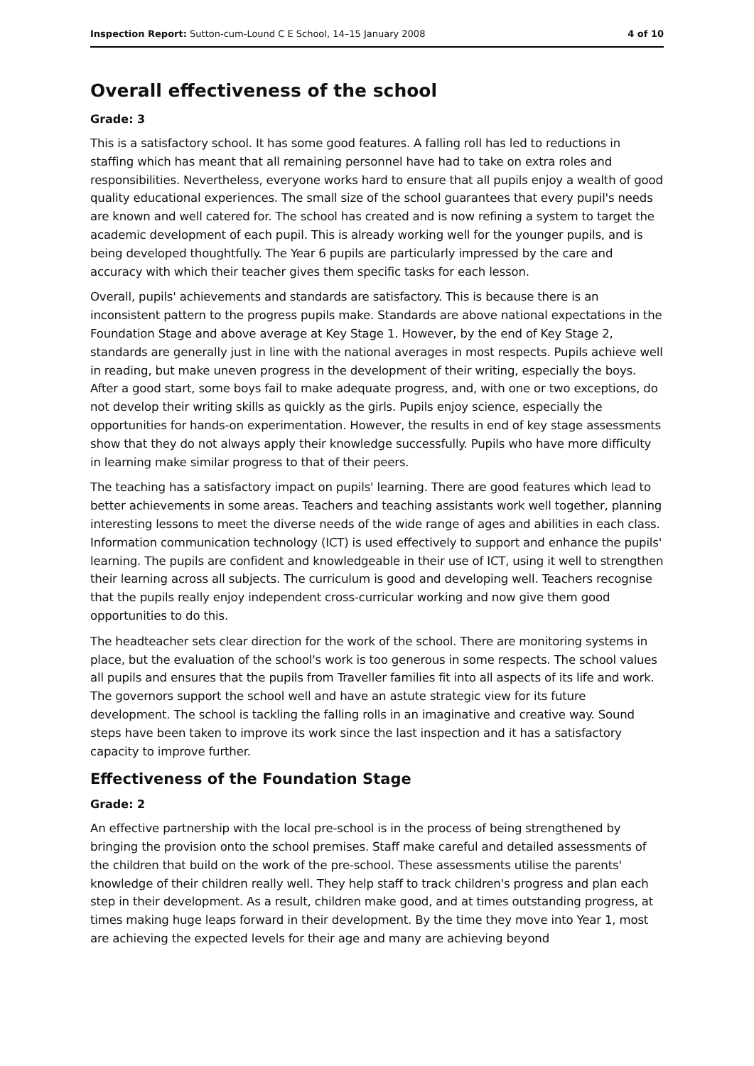Inspection Report: Sutton-cum-Lound C E School, 14–15 January 2008 4 of 10
Overall effectiveness of the school
Grade: 3
This is a satisfactory school. It has some good features. A falling roll has led to reductions in staffing which has meant that all remaining personnel have had to take on extra roles and responsibilities. Nevertheless, everyone works hard to ensure that all pupils enjoy a wealth of good quality educational experiences. The small size of the school guarantees that every pupil's needs are known and well catered for. The school has created and is now refining a system to target the academic development of each pupil. This is already working well for the younger pupils, and is being developed thoughtfully. The Year 6 pupils are particularly impressed by the care and accuracy with which their teacher gives them specific tasks for each lesson.
Overall, pupils' achievements and standards are satisfactory. This is because there is an inconsistent pattern to the progress pupils make. Standards are above national expectations in the Foundation Stage and above average at Key Stage 1. However, by the end of Key Stage 2, standards are generally just in line with the national averages in most respects. Pupils achieve well in reading, but make uneven progress in the development of their writing, especially the boys. After a good start, some boys fail to make adequate progress, and, with one or two exceptions, do not develop their writing skills as quickly as the girls. Pupils enjoy science, especially the opportunities for hands-on experimentation. However, the results in end of key stage assessments show that they do not always apply their knowledge successfully. Pupils who have more difficulty in learning make similar progress to that of their peers.
The teaching has a satisfactory impact on pupils' learning. There are good features which lead to better achievements in some areas. Teachers and teaching assistants work well together, planning interesting lessons to meet the diverse needs of the wide range of ages and abilities in each class. Information communication technology (ICT) is used effectively to support and enhance the pupils' learning. The pupils are confident and knowledgeable in their use of ICT, using it well to strengthen their learning across all subjects. The curriculum is good and developing well. Teachers recognise that the pupils really enjoy independent cross-curricular working and now give them good opportunities to do this.
The headteacher sets clear direction for the work of the school. There are monitoring systems in place, but the evaluation of the school's work is too generous in some respects. The school values all pupils and ensures that the pupils from Traveller families fit into all aspects of its life and work. The governors support the school well and have an astute strategic view for its future development. The school is tackling the falling rolls in an imaginative and creative way. Sound steps have been taken to improve its work since the last inspection and it has a satisfactory capacity to improve further.
Effectiveness of the Foundation Stage
Grade: 2
An effective partnership with the local pre-school is in the process of being strengthened by bringing the provision onto the school premises. Staff make careful and detailed assessments of the children that build on the work of the pre-school. These assessments utilise the parents' knowledge of their children really well. They help staff to track children's progress and plan each step in their development. As a result, children make good, and at times outstanding progress, at times making huge leaps forward in their development. By the time they move into Year 1, most are achieving the expected levels for their age and many are achieving beyond